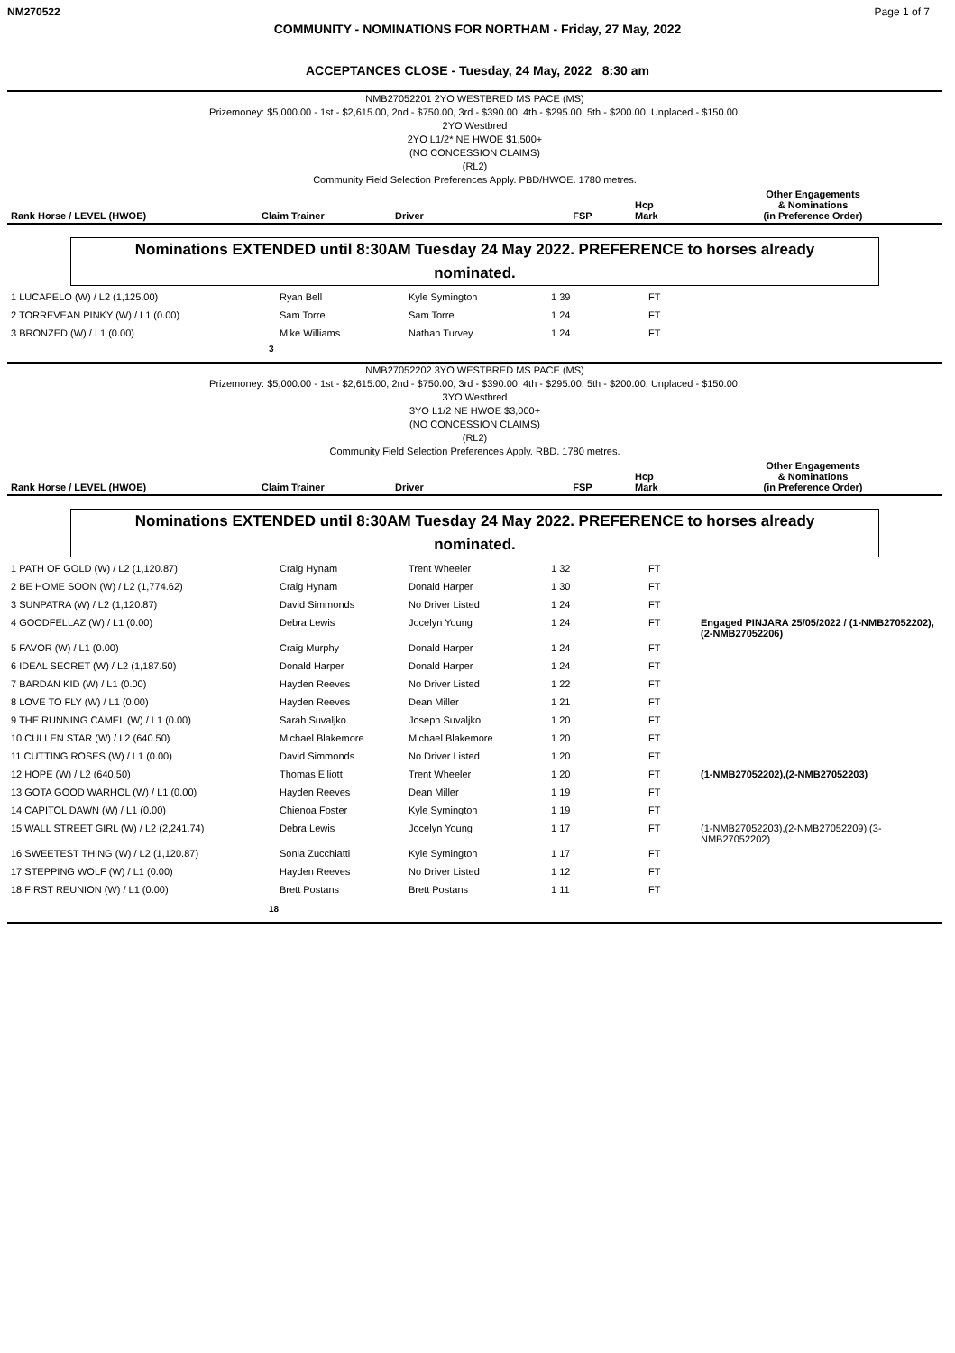NM270522 Page 1 of 7
COMMUNITY - NOMINATIONS FOR NORTHAM - Friday, 27 May, 2022
ACCEPTANCES CLOSE - Tuesday, 24 May, 2022 8:30 am
NMB27052201 2YO WESTBRED MS PACE (MS)
Prizemoney: $5,000.00 - 1st - $2,615.00, 2nd - $750.00, 3rd - $390.00, 4th - $295.00, 5th - $200.00, Unplaced - $150.00.
2YO Westbred
2YO L1/2* NE HWOE $1,500+
(NO CONCESSION CLAIMS)
(RL2)
Community Field Selection Preferences Apply. PBD/HWOE. 1780 metres.
| Rank Horse / LEVEL (HWOE) | Claim Trainer | Driver | FSP | Hcp Mark | Other Engagements & Nominations (in Preference Order) |
| --- | --- | --- | --- | --- | --- |
Nominations EXTENDED until 8:30AM Tuesday 24 May 2022. PREFERENCE to horses already
nominated.
| 1 LUCAPELO (W) / L2 (1,125.00) | Ryan Bell | Kyle Symington | 1 39 | FT | |
| 2 TORREVEAN PINKY (W) / L1 (0.00) | Sam Torre | Sam Torre | 1 24 | FT | |
| 3 BRONZED (W) / L1 (0.00) | Mike Williams | Nathan Turvey | 1 24 | FT | |
3
NMB27052202 3YO WESTBRED MS PACE (MS)
Prizemoney: $5,000.00 - 1st - $2,615.00, 2nd - $750.00, 3rd - $390.00, 4th - $295.00, 5th - $200.00, Unplaced - $150.00.
3YO Westbred
3YO L1/2 NE HWOE $3,000+
(NO CONCESSION CLAIMS)
(RL2)
Community Field Selection Preferences Apply. RBD. 1780 metres.
| Rank Horse / LEVEL (HWOE) | Claim Trainer | Driver | FSP | Hcp Mark | Other Engagements & Nominations (in Preference Order) |
| --- | --- | --- | --- | --- | --- |
Nominations EXTENDED until 8:30AM Tuesday 24 May 2022. PREFERENCE to horses already
nominated.
| 1 PATH OF GOLD (W) / L2 (1,120.87) | Craig Hynam | Trent Wheeler | 1 32 | FT | |
| 2 BE HOME SOON (W) / L2 (1,774.62) | Craig Hynam | Donald Harper | 1 30 | FT | |
| 3 SUNPATRA (W) / L2 (1,120.87) | David Simmonds | No Driver Listed | 1 24 | FT | |
| 4 GOODFELLAZ (W) / L1 (0.00) | Debra Lewis | Jocelyn Young | 1 24 | FT | Engaged PINJARA 25/05/2022 / (1-NMB27052202),(2-NMB27052206) |
| 5 FAVOR (W) / L1 (0.00) | Craig Murphy | Donald Harper | 1 24 | FT | |
| 6 IDEAL SECRET (W) / L2 (1,187.50) | Donald Harper | Donald Harper | 1 24 | FT | |
| 7 BARDAN KID (W) / L1 (0.00) | Hayden Reeves | No Driver Listed | 1 22 | FT | |
| 8 LOVE TO FLY (W) / L1 (0.00) | Hayden Reeves | Dean Miller | 1 21 | FT | |
| 9 THE RUNNING CAMEL (W) / L1 (0.00) | Sarah Suvaljko | Joseph Suvaljko | 1 20 | FT | |
| 10 CULLEN STAR (W) / L2 (640.50) | Michael Blakemore | Michael Blakemore | 1 20 | FT | |
| 11 CUTTING ROSES (W) / L1 (0.00) | David Simmonds | No Driver Listed | 1 20 | FT | |
| 12 HOPE (W) / L2 (640.50) | Thomas Elliott | Trent Wheeler | 1 20 | FT | (1-NMB27052202),(2-NMB27052203) |
| 13 GOTA GOOD WARHOL (W) / L1 (0.00) | Hayden Reeves | Dean Miller | 1 19 | FT | |
| 14 CAPITOL DAWN (W) / L1 (0.00) | Chienoa Foster | Kyle Symington | 1 19 | FT | |
| 15 WALL STREET GIRL (W) / L2 (2,241.74) | Debra Lewis | Jocelyn Young | 1 17 | FT | (1-NMB27052203),(2-NMB27052209),(3-NMB27052202) |
| 16 SWEETEST THING (W) / L2 (1,120.87) | Sonia Zucchiatti | Kyle Symington | 1 17 | FT | |
| 17 STEPPING WOLF (W) / L1 (0.00) | Hayden Reeves | No Driver Listed | 1 12 | FT | |
| 18 FIRST REUNION (W) / L1 (0.00) | Brett Postans | Brett Postans | 1 11 | FT | |
18